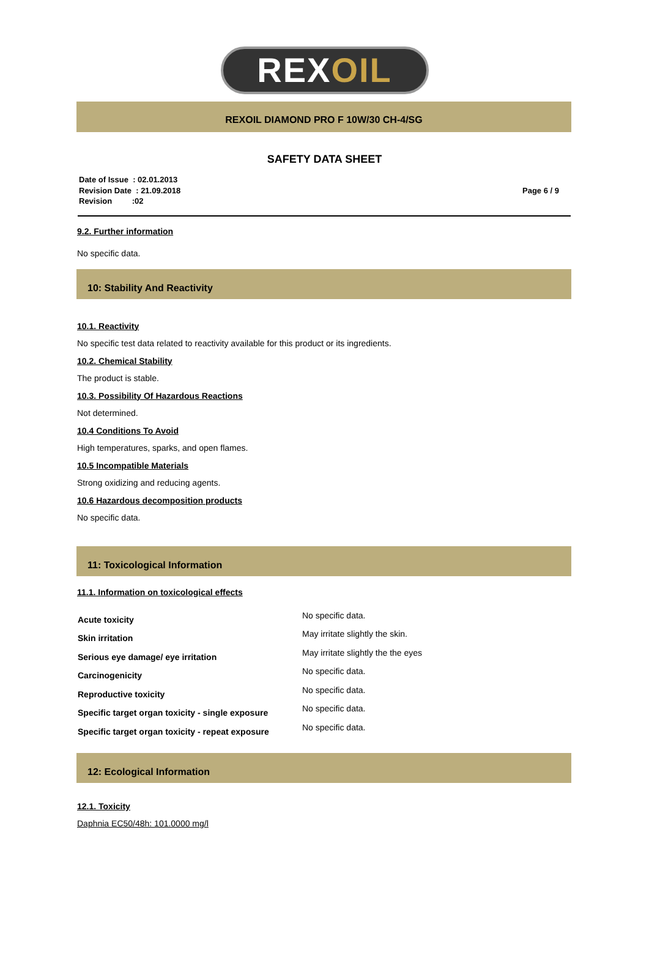REXOIL
REXOIL DIAMOND PRO F 10W/30 CH-4/SG
SAFETY DATA SHEET
Date of Issue : 02.01.2013
Revision Date : 21.09.2018
Revision :02
Page 6 / 9
9.2. Further information
No specific data.
10: Stability And Reactivity
10.1. Reactivity
No specific test data related to reactivity available for this product or its ingredients.
10.2. Chemical Stability
The product is stable.
10.3. Possibility Of Hazardous Reactions
Not determined.
10.4 Conditions To Avoid
High temperatures, sparks, and open flames.
10.5 Incompatible Materials
Strong oxidizing and reducing agents.
10.6 Hazardous decomposition products
No specific data.
11: Toxicological Information
11.1. Information on toxicological effects
| Acute toxicity | No specific data. |
| Skin irritation | May irritate slightly the skin. |
| Serious eye damage/ eye irritation | May irritate slightly the the eyes |
| Carcinogenicity | No specific data. |
| Reproductive toxicity | No specific data. |
| Specific target organ toxicity - single exposure | No specific data. |
| Specific target organ toxicity - repeat exposure | No specific data. |
12: Ecological Information
12.1. Toxicity
Daphnia EC50/48h: 101.0000 mg/l